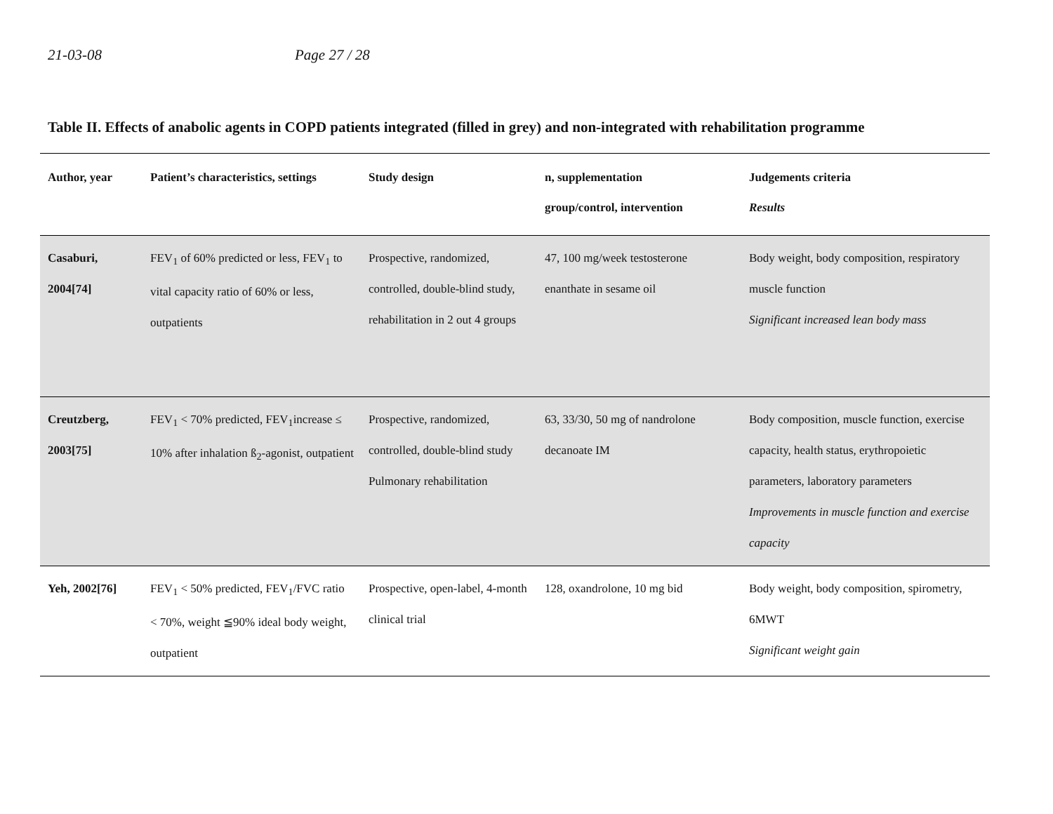21-03-08 Page 27 / 28
Table II. Effects of anabolic agents in COPD patients integrated (filled in grey) and non-integrated with rehabilitation programme
| Author, year | Patient’s characteristics, settings | Study design | n, supplementation group/control, intervention | Judgements criteria Results |
| --- | --- | --- | --- | --- |
| Casaburi, 2004[74] | FEV<sub>1</sub> of 60% predicted or less, FEV<sub>1</sub> to vital capacity ratio of 60% or less, outpatients | Prospective, randomized, controlled, double-blind study, rehabilitation in 2 out 4 groups | 47, 100 mg/week testosterone enanthate in sesame oil | Body weight, body composition, respiratory muscle function Significant increased lean body mass |
| Creutzberg, 2003[75] | FEV<sub>1</sub> < 70% predicted, FEV<sub>1</sub>increase ≤ 10% after inhalation ß<sub>2</sub>-agonist, outpatient | Prospective, randomized, controlled, double-blind study Pulmonary rehabilitation | 63, 33/30, 50 mg of nandrolone decanoate IM | Body composition, muscle function, exercise capacity, health status, erythropoietic parameters, laboratory parameters Improvements in muscle function and exercise capacity |
| Yeh, 2002[76] | FEV<sub>1</sub> < 50% predicted, FEV<sub>1</sub>/FVC ratio < 70%, weight ≦90% ideal body weight, outpatient | Prospective, open-label, 4-month clinical trial | 128, oxandrolone, 10 mg bid | Body weight, body composition, spirometry, 6MWT Significant weight gain |